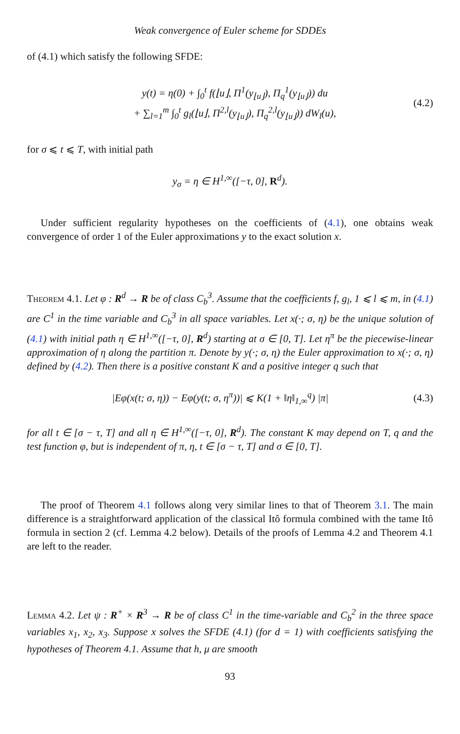Weak convergence of Euler scheme for SDDEs
of (4.1) which satisfy the following SFDE:
y(t) = η(0) + ∫<sub>0</sub><sup>t</sup> f(⌊u⌋, Π<sup>1</sup>(y<sub>⌊u⌋</sub>), Π<sub>q</sub><sup>1</sup>(y<sub>⌊u⌋</sub>)) du
+ ∑<sub>l=1</sub><sup>m</sup> ∫<sub>0</sub><sup>t</sup> g<sub>l</sub>(⌊u⌋, Π<sup>2,l</sup>(y<sub>⌊u⌋</sub>), Π<sub>q</sub><sup>2,l</sup>(y<sub>⌊u⌋</sub>)) dW<sub>l</sub>(u),
(4.2)
for σ ⩽ t ⩽ T, with initial path
y<sub>σ</sub> = η ∈ H<sup>1,∞</sup>([−τ, 0], R<sup>d</sup>).
Under sufficient regularity hypotheses on the coefficients of (4.1), one obtains weak convergence of order 1 of the Euler approximations y to the exact solution x.
Theorem 4.1. Let φ : R<sup>d</sup> → R be of class C<sub>b</sub><sup>3</sup>. Assume that the coefficients f, g<sub>l</sub>, 1 ⩽ l ⩽ m, in (4.1) are C<sup>1</sup> in the time variable and C<sub>b</sub><sup>3</sup> in all space variables. Let x(·; σ, η) be the unique solution of (4.1) with initial path η ∈ H<sup>1,∞</sup>([−τ, 0], R<sup>d</sup>) starting at σ ∈ [0, T]. Let η<sup>π</sup> be the piecewise-linear approximation of η along the partition π. Denote by y(·; σ, η) the Euler approximation to x(·; σ, η) defined by (4.2). Then there is a positive constant K and a positive integer q such that
|Eφ(x(t; σ, η)) − Eφ(y(t; σ, η<sup>π</sup>))| ⩽ K(1 + ‖η‖<sub>1,∞</sub><sup>q</sup>) |π|
(4.3)
for all t ∈ [σ − τ, T] and all η ∈ H<sup>1,∞</sup>([−τ, 0], R<sup>d</sup>). The constant K may depend on T, q and the test function φ, but is independent of π, η, t ∈ [σ − τ, T] and σ ∈ [0, T].
The proof of Theorem 4.1 follows along very similar lines to that of Theorem 3.1. The main difference is a straightforward application of the classical Itô formula combined with the tame Itô formula in section 2 (cf. Lemma 4.2 below). Details of the proofs of Lemma 4.2 and Theorem 4.1 are left to the reader.
Lemma 4.2. Let ψ : R<sup>+</sup> × R<sup>3</sup> → R be of class C<sup>1</sup> in the time-variable and C<sub>b</sub><sup>2</sup> in the three space variables x<sub>1</sub>, x<sub>2</sub>, x<sub>3</sub>. Suppose x solves the SFDE (4.1) (for d = 1) with coefficients satisfying the hypotheses of Theorem 4.1. Assume that h, μ are smooth
93